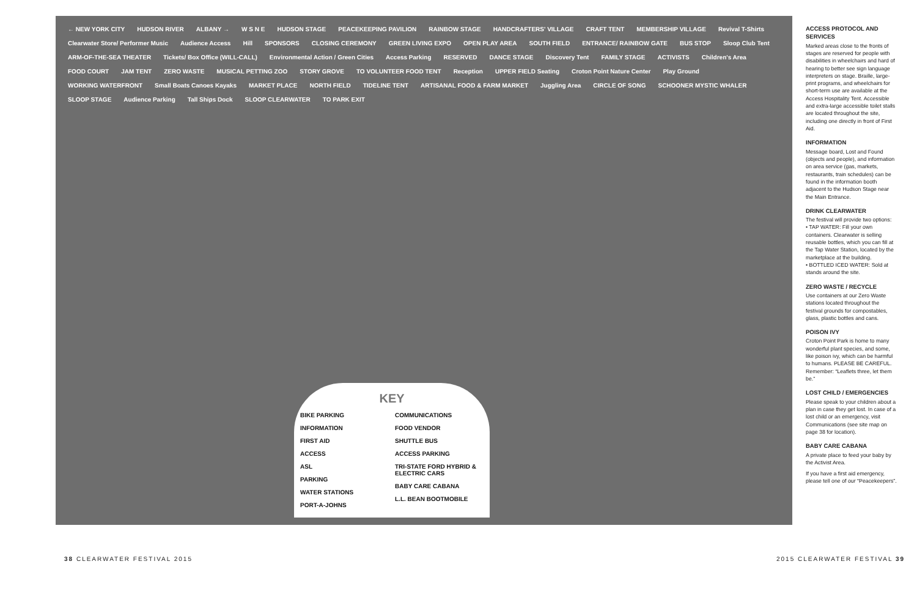← NEW YORK CITY HUDSON RIVER ALBANY → W S N E HUDSON STAGE PEACEKEEPING PAVILION RAINBOW STAGE HANDCRAFTERS' VILLAGE CRAFT TENT MEMBERSHIP VILLAGE Revival T-Shirts Clearwater Store/ Performer Music Audience Access Hill SPONSORS CLOSING CEREMONY GREEN LIVING EXPO OPEN PLAY AREA SOUTH FIELD ENTRANCE/ RAINBOW GATE BUS STOP Sloop Club Tent ARM-OF-THE-SEA THEATER Tickets/ Box Office (WILL-CALL) Environmental Action / Green Cities Access Parking RESERVED DANCE STAGE Discovery Tent FAMILY STAGE ACTIVISTS Children's Area FOOD COURT JAM TENT ZERO WASTE MUSICAL PETTING ZOO STORY GROVE TO VOLUNTEER FOOD TENT Reception UPPER FIELD Seating Croton Point Nature Center Play Ground WORKING WATERFRONT Small Boats Canoes Kayaks MARKET PLACE NORTH FIELD TIDELINE TENT ARTISANAL FOOD & FARM MARKET Juggling Area CIRCLE OF SONG SCHOONER MYSTIC WHALER SLOOP STAGE Audience Parking Tall Ships Dock SLOOP CLEARWATER TO PARK EXIT
KEY
BIKE PARKING
INFORMATION
FIRST AID
ACCESS
ASL
PARKING
WATER STATIONS
PORT-A-JOHNS
COMMUNICATIONS
FOOD VENDOR
SHUTTLE BUS
ACCESS PARKING
TRI-STATE FORD HYBRID & ELECTRIC CARS
BABY CARE CABANA
L.L. BEAN BOOTMOBILE
ACCESS PROTOCOL AND SERVICES
Marked areas close to the fronts of stages are reserved for people with disabilities in wheelchairs and hard of hearing to better see sign language interpreters on stage. Braille, large-print programs, and wheelchairs for short-term use are available at the Access Hospitality Tent. Accessible and extra-large accessible toilet stalls are located throughout the site, including one directly in front of First Aid.
INFORMATION
Message board, Lost and Found (objects and people), and information on area service (gas, markets, restaurants, train schedules) can be found in the information booth adjacent to the Hudson Stage near the Main Entrance.
DRINK CLEARWATER
The festival will provide two options:
• TAP WATER: Fill your own containers. Clearwater is selling reusable bottles, which you can fill at the Tap Water Station, located by the marketplace at the building.
• BOTTLED ICED WATER: Sold at stands around the site.
ZERO WASTE / RECYCLE
Use containers at our Zero Waste stations located throughout the festival grounds for compostables, glass, plastic bottles and cans.
POISON IVY
Croton Point Park is home to many wonderful plant species, and some, like poison ivy, which can be harmful to humans. PLEASE BE CAREFUL. Remember: “Leaflets three, let them be.”
LOST CHILD / EMERGENCIES
Please speak to your children about a plan in case they get lost. In case of a lost child or an emergency, visit Communications (see site map on page 38 for location).
BABY CARE CABANA
A private place to feed your baby by the Activist Area.
If you have a first aid emergency, please tell one of our “Peacekeepers”.
38 CLEARWATER FESTIVAL 2015 2015 CLEARWATER FESTIVAL 39